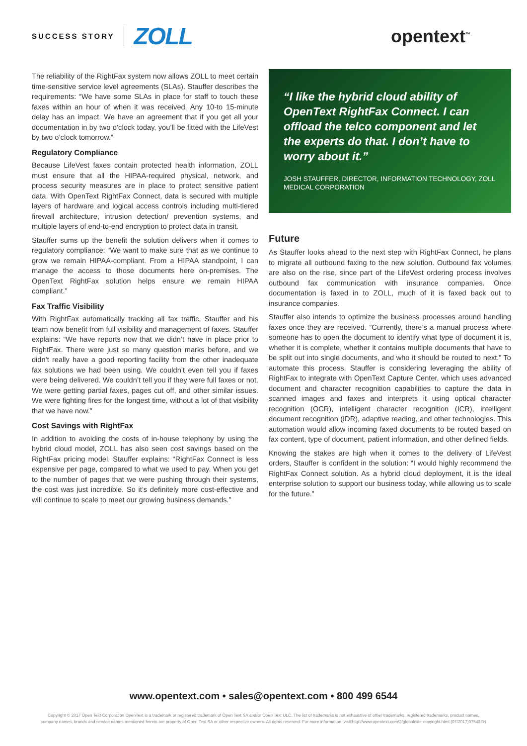SUCCESS STORY ZOLL opentext<sup>™</sup>
The reliability of the RightFax system now allows ZOLL to meet certain time-sensitive service level agreements (SLAs). Stauffer describes the requirements: “We have some SLAs in place for staff to touch these faxes within an hour of when it was received. Any 10-to 15-minute delay has an impact. We have an agreement that if you get all your documentation in by two o’clock today, you’ll be fitted with the LifeVest by two o’clock tomorrow.”
Regulatory Compliance
Because LifeVest faxes contain protected health information, ZOLL must ensure that all the HIPAA-required physical, network, and process security measures are in place to protect sensitive patient data. With OpenText RightFax Connect, data is secured with multiple layers of hardware and logical access controls including multi-tiered firewall architecture, intrusion detection/ prevention systems, and multiple layers of end-to-end encryption to protect data in transit.
Stauffer sums up the benefit the solution delivers when it comes to regulatory compliance: “We want to make sure that as we continue to grow we remain HIPAA-compliant. From a HIPAA standpoint, I can manage the access to those documents here on-premises. The OpenText RightFax solution helps ensure we remain HIPAA compliant.”
Fax Traffic Visibility
With RightFax automatically tracking all fax traffic, Stauffer and his team now benefit from full visibility and management of faxes. Stauffer explains: “We have reports now that we didn’t have in place prior to RightFax. There were just so many question marks before, and we didn’t really have a good reporting facility from the other inadequate fax solutions we had been using. We couldn’t even tell you if faxes were being delivered. We couldn’t tell you if they were full faxes or not. We were getting partial faxes, pages cut off, and other similar issues. We were fighting fires for the longest time, without a lot of that visibility that we have now.”
Cost Savings with RightFax
In addition to avoiding the costs of in-house telephony by using the hybrid cloud model, ZOLL has also seen cost savings based on the RightFax pricing model. Stauffer explains: “RightFax Connect is less expensive per page, compared to what we used to pay. When you get to the number of pages that we were pushing through their systems, the cost was just incredible. So it’s definitely more cost-effective and will continue to scale to meet our growing business demands.”
“I like the hybrid cloud ability of OpenText RightFax Connect. I can offload the telco component and let the experts do that. I don’t have to worry about it.”
JOSH STAUFFER, DIRECTOR, INFORMATION TECHNOLOGY, ZOLL MEDICAL CORPORATION
Future
As Stauffer looks ahead to the next step with RightFax Connect, he plans to migrate all outbound faxing to the new solution. Outbound fax volumes are also on the rise, since part of the LifeVest ordering process involves outbound fax communication with insurance companies. Once documentation is faxed in to ZOLL, much of it is faxed back out to insurance companies.
Stauffer also intends to optimize the business processes around handling faxes once they are received. “Currently, there’s a manual process where someone has to open the document to identify what type of document it is, whether it is complete, whether it contains multiple documents that have to be split out into single documents, and who it should be routed to next.” To automate this process, Stauffer is considering leveraging the ability of RightFax to integrate with OpenText Capture Center, which uses advanced document and character recognition capabilities to capture the data in scanned images and faxes and interprets it using optical character recognition (OCR), intelligent character recognition (ICR), intelligent document recognition (IDR), adaptive reading, and other technologies. This automation would allow incoming faxed documents to be routed based on fax content, type of document, patient information, and other defined fields.
Knowing the stakes are high when it comes to the delivery of LifeVest orders, Stauffer is confident in the solution: “I would highly recommend the RightFax Connect solution. As a hybrid cloud deployment, it is the ideal enterprise solution to support our business today, while allowing us to scale for the future.”
www.opentext.com • sales@opentext.com • 800 499 6544
Copyright © 2017 Open Text Corporation OpenText is a trademark or registered trademark of Open Text SA and/or Open Text ULC. The list of trademarks is not exhaustive of other trademarks, registered trademarks, product names,
company names, brands and service names mentioned herein are property of Open Text SA or other respective owners. All rights reserved. For more information, visit:http://www.opentext.com/2/global/site-copyright.html (07/2017)07543EN